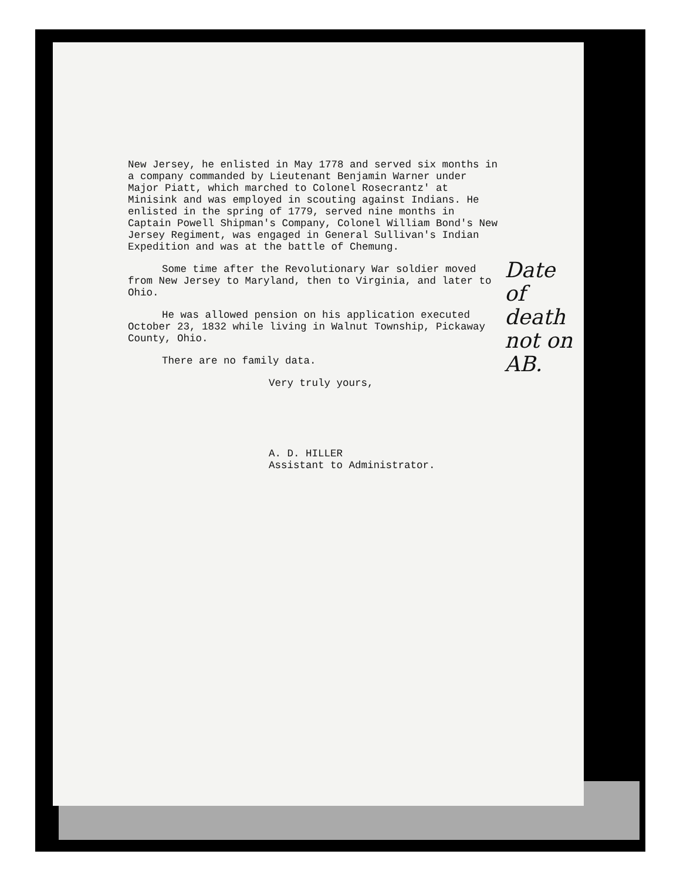New Jersey, he enlisted in May 1778 and served six months in a company commanded by Lieutenant Benjamin Warner under Major Piatt, which marched to Colonel Rosecrantz' at Minisink and was employed in scouting against Indians. He enlisted in the spring of 1779, served nine months in Captain Powell Shipman's Company, Colonel William Bond's New Jersey Regiment, was engaged in General Sullivan's Indian Expedition and was at the battle of Chemung.
Some time after the Revolutionary War soldier moved from New Jersey to Maryland, then to Virginia, and later to Ohio.
He was allowed pension on his application executed October 23, 1832 while living in Walnut Township, Pickaway County, Ohio.
There are no family data.
Very truly yours,
A. D. HILLER
Assistant to Administrator.
Date of death not on AB.